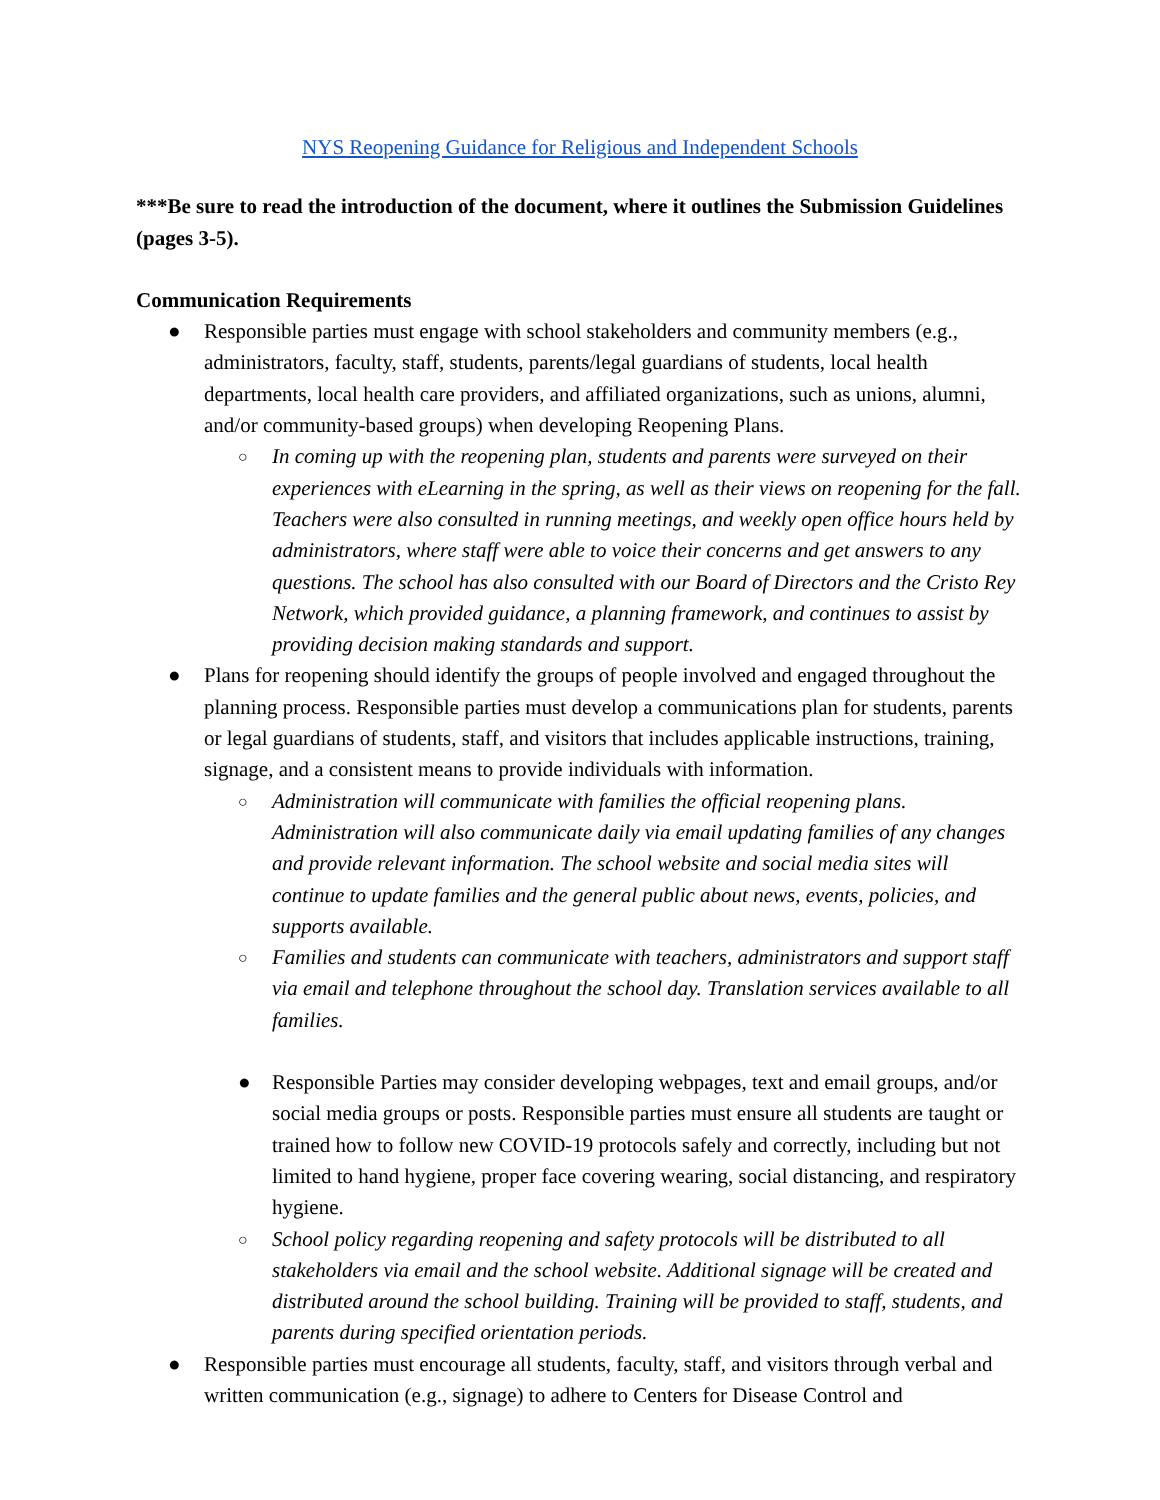NYS Reopening Guidance for Religious and Independent Schools
***Be sure to read the introduction of the document, where it outlines the Submission Guidelines (pages 3-5).
Communication Requirements
● Responsible parties must engage with school stakeholders and community members (e.g., administrators, faculty, staff, students, parents/legal guardians of students, local health departments, local health care providers, and affiliated organizations, such as unions, alumni, and/or community-based groups) when developing Reopening Plans.
○ In coming up with the reopening plan, students and parents were surveyed on their experiences with eLearning in the spring, as well as their views on reopening for the fall. Teachers were also consulted in running meetings, and weekly open office hours held by administrators, where staff were able to voice their concerns and get answers to any questions. The school has also consulted with our Board of Directors and the Cristo Rey Network, which provided guidance, a planning framework, and continues to assist by providing decision making standards and support.
● Plans for reopening should identify the groups of people involved and engaged throughout the planning process. Responsible parties must develop a communications plan for students, parents or legal guardians of students, staff, and visitors that includes applicable instructions, training, signage, and a consistent means to provide individuals with information.
○ Administration will communicate with families the official reopening plans. Administration will also communicate daily via email updating families of any changes and provide relevant information. The school website and social media sites will continue to update families and the general public about news, events, policies, and supports available.
○ Families and students can communicate with teachers, administrators and support staff via email and telephone throughout the school day. Translation services available to all families.
● Responsible Parties may consider developing webpages, text and email groups, and/or social media groups or posts. Responsible parties must ensure all students are taught or trained how to follow new COVID-19 protocols safely and correctly, including but not limited to hand hygiene, proper face covering wearing, social distancing, and respiratory hygiene.
○ School policy regarding reopening and safety protocols will be distributed to all stakeholders via email and the school website. Additional signage will be created and distributed around the school building. Training will be provided to staff, students, and parents during specified orientation periods.
● Responsible parties must encourage all students, faculty, staff, and visitors through verbal and written communication (e.g., signage) to adhere to Centers for Disease Control and